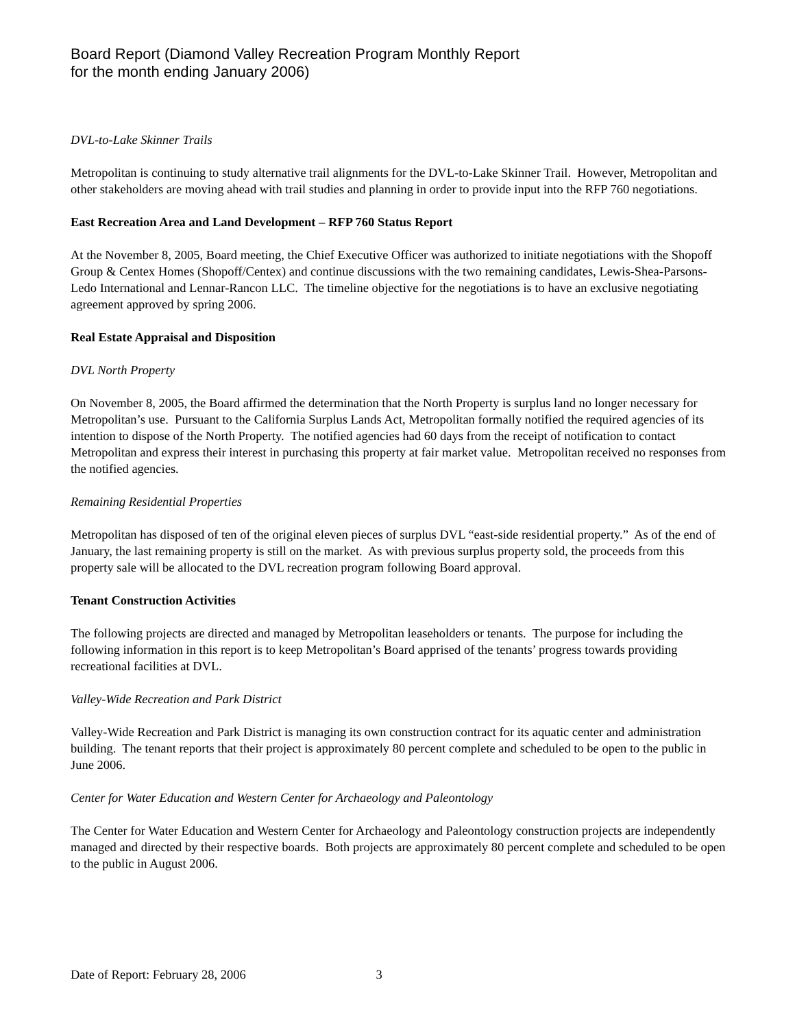Board Report (Diamond Valley Recreation Program Monthly Report
for the month ending January 2006)
DVL-to-Lake Skinner Trails
Metropolitan is continuing to study alternative trail alignments for the DVL-to-Lake Skinner Trail. However, Metropolitan and other stakeholders are moving ahead with trail studies and planning in order to provide input into the RFP 760 negotiations.
East Recreation Area and Land Development – RFP 760 Status Report
At the November 8, 2005, Board meeting, the Chief Executive Officer was authorized to initiate negotiations with the Shopoff Group & Centex Homes (Shopoff/Centex) and continue discussions with the two remaining candidates, Lewis-Shea-Parsons-Ledo International and Lennar-Rancon LLC. The timeline objective for the negotiations is to have an exclusive negotiating agreement approved by spring 2006.
Real Estate Appraisal and Disposition
DVL North Property
On November 8, 2005, the Board affirmed the determination that the North Property is surplus land no longer necessary for Metropolitan’s use. Pursuant to the California Surplus Lands Act, Metropolitan formally notified the required agencies of its intention to dispose of the North Property. The notified agencies had 60 days from the receipt of notification to contact Metropolitan and express their interest in purchasing this property at fair market value. Metropolitan received no responses from the notified agencies.
Remaining Residential Properties
Metropolitan has disposed of ten of the original eleven pieces of surplus DVL “east-side residential property.” As of the end of January, the last remaining property is still on the market. As with previous surplus property sold, the proceeds from this property sale will be allocated to the DVL recreation program following Board approval.
Tenant Construction Activities
The following projects are directed and managed by Metropolitan leaseholders or tenants. The purpose for including the following information in this report is to keep Metropolitan’s Board apprised of the tenants’ progress towards providing recreational facilities at DVL.
Valley-Wide Recreation and Park District
Valley-Wide Recreation and Park District is managing its own construction contract for its aquatic center and administration building. The tenant reports that their project is approximately 80 percent complete and scheduled to be open to the public in June 2006.
Center for Water Education and Western Center for Archaeology and Paleontology
The Center for Water Education and Western Center for Archaeology and Paleontology construction projects are independently managed and directed by their respective boards. Both projects are approximately 80 percent complete and scheduled to be open to the public in August 2006.
Date of Report: February 28, 2006 3